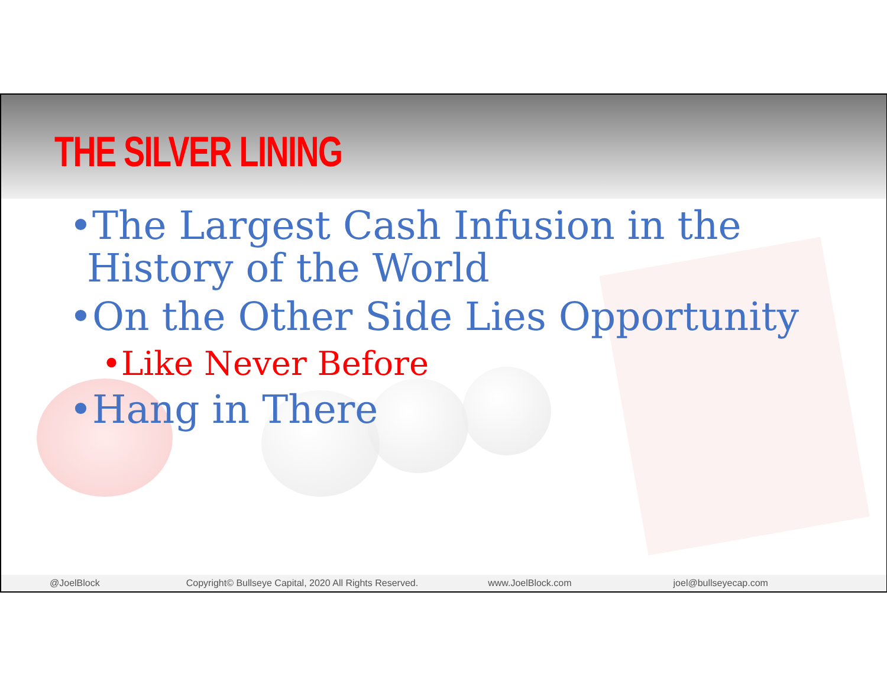THE SILVER LINING
•The Largest Cash Infusion in the History of the World
•On the Other Side Lies Opportunity
•Like Never Before
•Hang in There
@JoelBlock Copyright© Bullseye Capital, 2020 All Rights Reserved. www.JoelBlock.com joel@bullseyecap.com